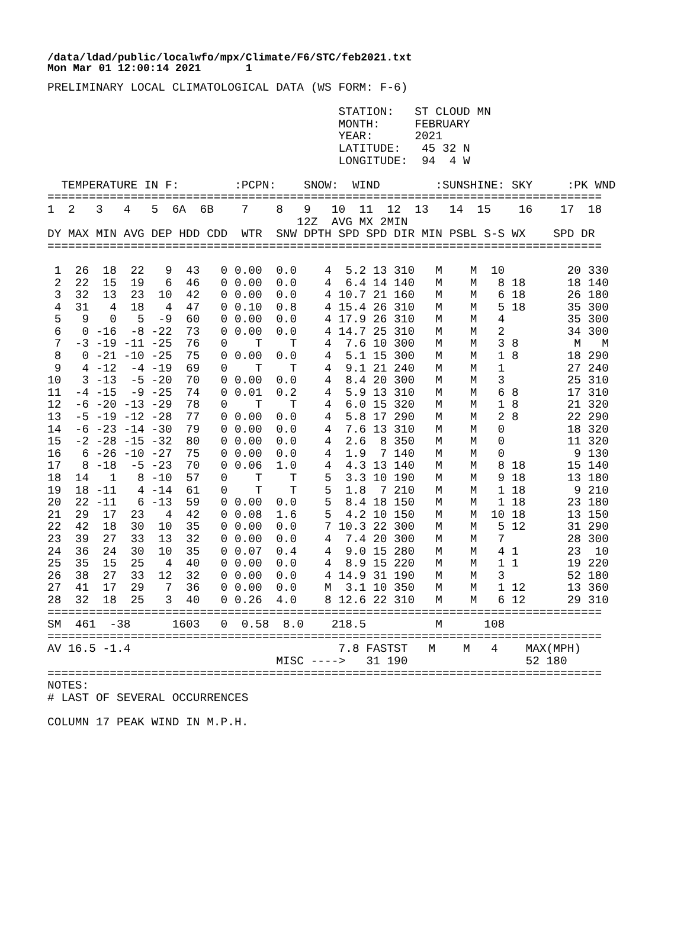/data/ldad/public/localwfo/mpx/Climate/F6/STC/feb2021.txt Mon Mar 01 12:00:14 2021 1
PRELIMINARY LOCAL CLIMATOLOGICAL DATA (WS FORM: F-6)

                                          STATION:   ST CLOUD MN
                                          MONTH:     FEBRUARY
                                          YEAR:      2021
                                          LATITUDE:   45 32 N
                                          LONGITUDE:  94  4 W

  TEMPERATURE IN F:        :PCPN:    SNOW:  WIND        :SUNSHINE: SKY     :PK WND
================================================================================
1  2   3   4   5  6A  6B    7    8   9   10  11  12  13   14  15    16    17  18
                                    12Z  AVG MX 2MIN
DY MAX MIN AVG DEP HDD CDD  WTR  SNW DPTH SPD SPD DIR MIN PSBL S-S WX    SPD DR
================================================================================

 1  26  18  22   9  43   0 0.00  0.0    4  5.2 13 310   M    M  10         20 330
 2  22  15  19   6  46   0 0.00  0.0    4  6.4 14 140   M    M   8 18      18 140
 3  32  13  23  10  42   0 0.00  0.0    4 10.7 21 160   M    M   6 18      26 180
 4  31   4  18   4  47   0 0.10  0.8    4 15.4 26 310   M    M   5 18      35 300
 5   9   0   5  -9  60   0 0.00  0.0    4 17.9 26 310   M    M   4         35 300
 6   0 -16  -8 -22  73   0 0.00  0.0    4 14.7 25 310   M    M   2         34 300
 7  -3 -19 -11 -25  76   0    T    T    4  7.6 10 300   M    M   3 8        M   M
 8   0 -21 -10 -25  75   0 0.00  0.0    4  5.1 15 300   M    M   1 8       18 290
 9   4 -12  -4 -19  69   0    T    T    4  9.1 21 240   M    M   1         27 240
10   3 -13  -5 -20  70   0 0.00  0.0    4  8.4 20 300   M    M   3         25 310
11  -4 -15  -9 -25  74   0 0.01  0.2    4  5.9 13 310   M    M   6 8       17 310
12  -6 -20 -13 -29  78   0    T    T    4  6.0 15 320   M    M   1 8       21 320
13  -5 -19 -12 -28  77   0 0.00  0.0    4  5.8 17 290   M    M   2 8       22 290
14  -6 -23 -14 -30  79   0 0.00  0.0    4  7.6 13 310   M    M   0         18 320
15  -2 -28 -15 -32  80   0 0.00  0.0    4  2.6  8 350   M    M   0         11 320
16   6 -26 -10 -27  75   0 0.00  0.0    4  1.9  7 140   M    M   0          9 130
17   8 -18  -5 -23  70   0 0.06  1.0    4  4.3 13 140   M    M   8 18      15 140
18  14   1   8 -10  57   0    T    T    5  3.3 10 190   M    M   9 18      13 180
19  18 -11   4 -14  61   0    T    T    5  1.8  7 210   M    M   1 18       9 210
20  22 -11   6 -13  59   0 0.00  0.0    5  8.4 18 150   M    M   1 18      23 180
21  29  17  23   4  42   0 0.08  1.6    5  4.2 10 150   M    M  10 18      13 150
22  42  18  30  10  35   0 0.00  0.0    7 10.3 22 300   M    M   5 12      31 290
23  39  27  33  13  32   0 0.00  0.0    4  7.4 20 300   M    M   7         28 300
24  36  24  30  10  35   0 0.07  0.4    4  9.0 15 280   M    M   4 1       23  10
25  35  15  25   4  40   0 0.00  0.0    4  8.9 15 220   M    M   1 1       19 220
26  38  27  33  12  32   0 0.00  0.0    4 14.9 31 190   M    M   3         52 180
27  41  17  29   7  36   0 0.00  0.0    M  3.1 10 350   M    M   1 12      13 360
28  32  18  25   3  40   0 0.26  4.0    8 12.6 22 310   M    M   6 12      29 310
================================================================================
SM  461  -38      1603   0  0.58  8.0    218.5          M      108
================================================================================
AV 16.5 -1.4                              7.8 FASTST   M    M   4    MAX(MPH)
                                 MISC ---->   31 190                 52 180
================================================================================
NOTES:
# LAST OF SEVERAL OCCURRENCES

COLUMN 17 PEAK WIND IN M.P.H.